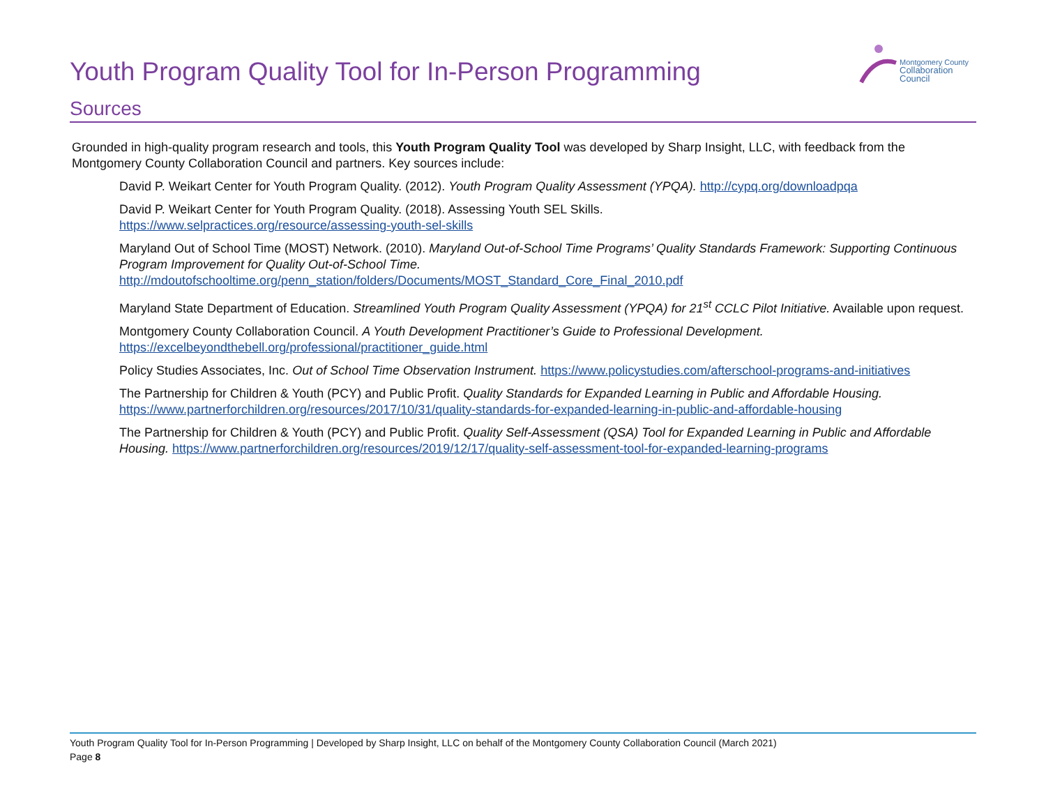Montgomery County
Collaboration Council
Youth Program Quality Tool for In-Person Programming
Sources
Grounded in high-quality program research and tools, this Youth Program Quality Tool was developed by Sharp Insight, LLC, with feedback from the Montgomery County Collaboration Council and partners. Key sources include:
David P. Weikart Center for Youth Program Quality. (2012). Youth Program Quality Assessment (YPQA). http://cypq.org/downloadpqa
David P. Weikart Center for Youth Program Quality. (2018). Assessing Youth SEL Skills.
https://www.selpractices.org/resource/assessing-youth-sel-skills
Maryland Out of School Time (MOST) Network. (2010). Maryland Out-of-School Time Programs’ Quality Standards Framework: Supporting Continuous Program Improvement for Quality Out-of-School Time.
http://mdoutofschooltime.org/penn_station/folders/Documents/MOST_Standard_Core_Final_2010.pdf
Maryland State Department of Education. Streamlined Youth Program Quality Assessment (YPQA) for 21<sup>st</sup> CCLC Pilot Initiative. Available upon request.
Montgomery County Collaboration Council. A Youth Development Practitioner’s Guide to Professional Development.
https://excelbeyondthebell.org/professional/practitioner_guide.html
Policy Studies Associates, Inc. Out of School Time Observation Instrument. https://www.policystudies.com/afterschool-programs-and-initiatives
The Partnership for Children & Youth (PCY) and Public Profit. Quality Standards for Expanded Learning in Public and Affordable Housing.
https://www.partnerforchildren.org/resources/2017/10/31/quality-standards-for-expanded-learning-in-public-and-affordable-housing
The Partnership for Children & Youth (PCY) and Public Profit. Quality Self-Assessment (QSA) Tool for Expanded Learning in Public and Affordable Housing. https://www.partnerforchildren.org/resources/2019/12/17/quality-self-assessment-tool-for-expanded-learning-programs
Youth Program Quality Tool for In-Person Programming | Developed by Sharp Insight, LLC on behalf of the Montgomery County Collaboration Council (March 2021)
Page 8